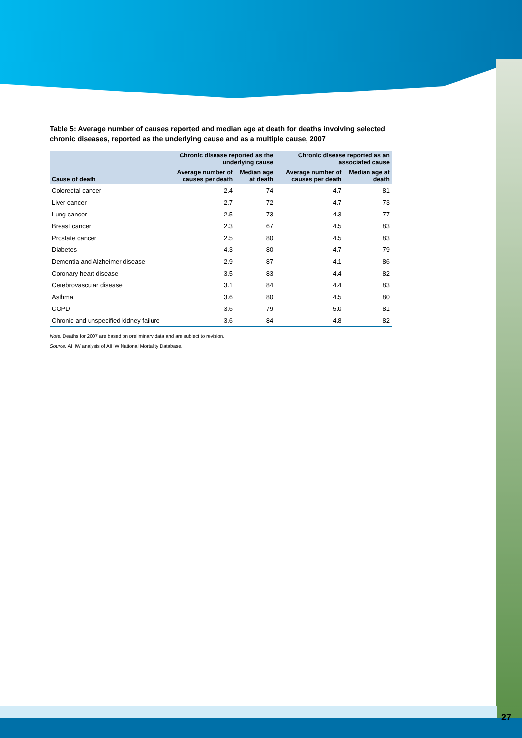27
Table 5: Average number of causes reported and median age at death for deaths involving selected chronic diseases, reported as the underlying cause and as a multiple cause, 2007
| | Chronic disease reported as the underlying cause | | | Chronic disease reported as an associated cause | |
| --- | --- | --- | --- | --- | --- |
| Cause of death | Average number of causes per death | Median age at death | | Average number of causes per death | Median age at death |
| Colorectal cancer | 2.4 | 74 | | 4.7 | 81 |
| Liver cancer | 2.7 | 72 | | 4.7 | 73 |
| Lung cancer | 2.5 | 73 | | 4.3 | 77 |
| Breast cancer | 2.3 | 67 | | 4.5 | 83 |
| Prostate cancer | 2.5 | 80 | | 4.5 | 83 |
| Diabetes | 4.3 | 80 | | 4.7 | 79 |
| Dementia and Alzheimer disease | 2.9 | 87 | | 4.1 | 86 |
| Coronary heart disease | 3.5 | 83 | | 4.4 | 82 |
| Cerebrovascular disease | 3.1 | 84 | | 4.4 | 83 |
| Asthma | 3.6 | 80 | | 4.5 | 80 |
| COPD | 3.6 | 79 | | 5.0 | 81 |
| Chronic and unspecified kidney failure | 3.6 | 84 | | 4.8 | 82 |
Note: Deaths for 2007 are based on preliminary data and are subject to revision.
Source: AIHW analysis of AIHW National Mortality Database.